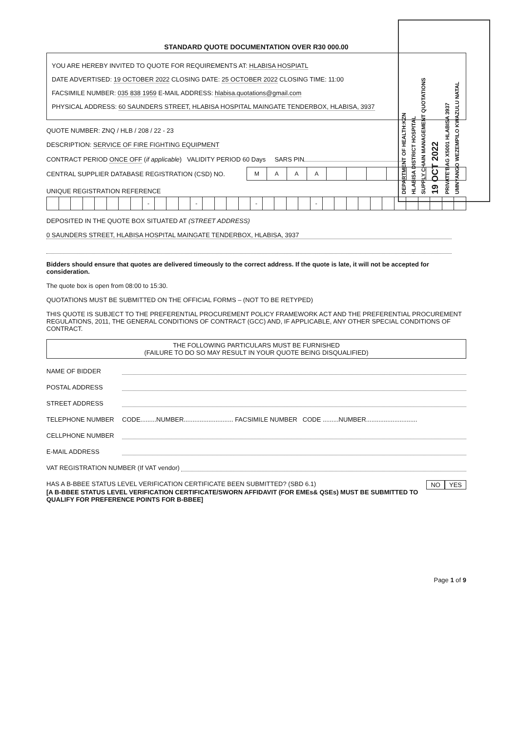DEPARTMENT OF HEALTH:KZN
HLABISA DISTRICT HOSPITAL
SUPPLY CHAIN MANAGEMENT QUOTATIONS
19 OCT 2022
PRIVATE BAG X5001 HLABISA 3937
UMNYANGO WEZEMPILO KWAZULU NATAL
STANDARD QUOTE DOCUMENTATION OVER R30 000.00
YOU ARE HEREBY INVITED TO QUOTE FOR REQUIREMENTS AT: HLABISA HOSPIATL
DATE ADVERTISED: 19 OCTOBER 2022 CLOSING DATE: 25 OCTOBER 2022 CLOSING TIME: 11:00
FACSIMILE NUMBER: 035 838 1959 E-MAIL ADDRESS: hlabisa.quotations@gmail.com
PHYSICAL ADDRESS: 60 SAUNDERS STREET, HLABISA HOSPITAL MAINGATE TENDERBOX, HLABISA, 3937
QUOTE NUMBER: ZNQ / HLB / 208 / 22 - 23
DESCRIPTION: SERVICE OF FIRE FIGHTING EQUIPMENT
CONTRACT PERIOD ONCE OFF (if applicable) VALIDITY PERIOD 60 Days SARS PIN
CENTRAL SUPPLIER DATABASE REGISTRATION (CSD) NO.
| M | A | A | A | | | | | | | |
UNIQUE REGISTRATION REFERENCE
| | | | | | | | | - | | | | - | | | | | - | | | | | - | | | | | | | | | | | | |
DEPOSITED IN THE QUOTE BOX SITUATED AT (STREET ADDRESS)
0 SAUNDERS STREET, HLABISA HOSPITAL MAINGATE TENDERBOX, HLABISA, 3937
Bidders should ensure that quotes are delivered timeously to the correct address. If the quote is late, it will not be accepted for consideration.
The quote box is open from 08:00 to 15:30.
QUOTATIONS MUST BE SUBMITTED ON THE OFFICIAL FORMS – (NOT TO BE RETYPED)
THIS QUOTE IS SUBJECT TO THE PREFERENTIAL PROCUREMENT POLICY FRAMEWORK ACT AND THE PREFERENTIAL PROCUREMENT REGULATIONS, 2011, THE GENERAL CONDITIONS OF CONTRACT (GCC) AND, IF APPLICABLE, ANY OTHER SPECIAL CONDITIONS OF CONTRACT.
THE FOLLOWING PARTICULARS MUST BE FURNISHED
(FAILURE TO DO SO MAY RESULT IN YOUR QUOTE BEING DISQUALIFIED)
NAME OF BIDDER
POSTAL ADDRESS
STREET ADDRESS
TELEPHONE NUMBER CODE.........NUMBER............................ FACSIMILE NUMBER CODE .........NUMBER.............................
CELLPHONE NUMBER
E-MAIL ADDRESS
VAT REGISTRATION NUMBER (If VAT vendor)
HAS A B-BBEE STATUS LEVEL VERIFICATION CERTIFICATE BEEN SUBMITTED? (SBD 6.1) YES NO
[A B-BBEE STATUS LEVEL VERIFICATION CERTIFICATE/SWORN AFFIDAVIT (FOR EMEs& QSEs) MUST BE SUBMITTED TO QUALIFY FOR PREFERENCE POINTS FOR B-BBEE]
Page 1 of 9